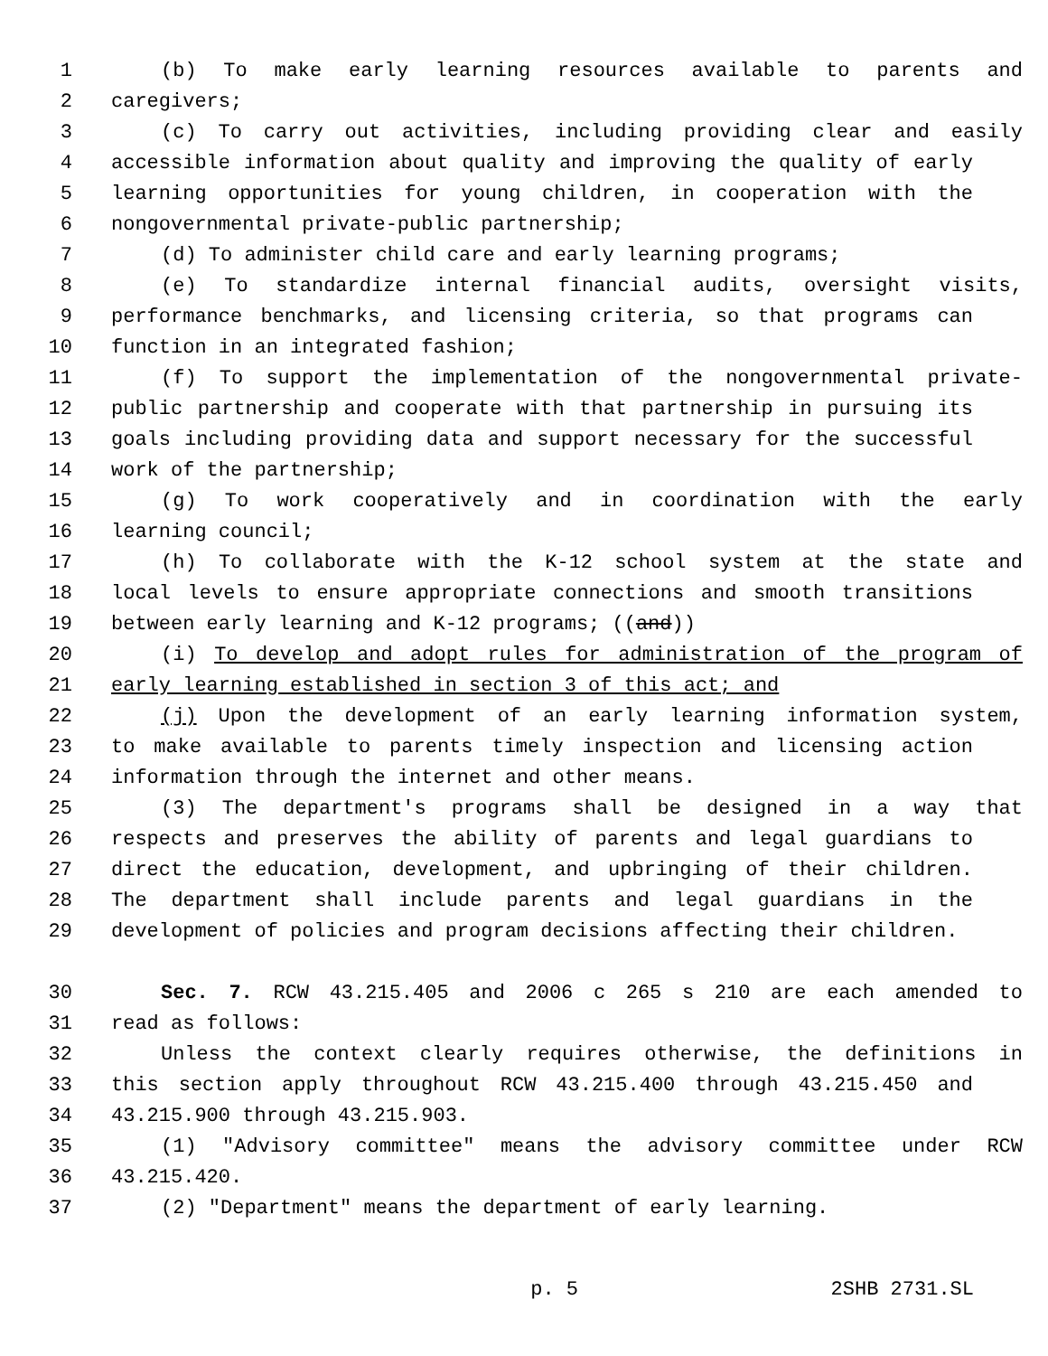1 (b) To make early learning resources available to parents and
2 caregivers;
3 (c) To carry out activities, including providing clear and easily
4 accessible information about quality and improving the quality of early
5 learning opportunities for young children, in cooperation with the
6 nongovernmental private-public partnership;
7 (d) To administer child care and early learning programs;
8 (e) To standardize internal financial audits, oversight visits,
9 performance benchmarks, and licensing criteria, so that programs can
10 function in an integrated fashion;
11 (f) To support the implementation of the nongovernmental private-
12 public partnership and cooperate with that partnership in pursuing its
13 goals including providing data and support necessary for the successful
14 work of the partnership;
15 (g) To work cooperatively and in coordination with the early
16 learning council;
17 (h) To collaborate with the K-12 school system at the state and
18 local levels to ensure appropriate connections and smooth transitions
19 between early learning and K-12 programs; ((and))
20 (i) To develop and adopt rules for administration of the program of
21 early learning established in section 3 of this act; and
22 (j) Upon the development of an early learning information system,
23 to make available to parents timely inspection and licensing action
24 information through the internet and other means.
25 (3) The department's programs shall be designed in a way that
26 respects and preserves the ability of parents and legal guardians to
27 direct the education, development, and upbringing of their children.
28 The department shall include parents and legal guardians in the
29 development of policies and program decisions affecting their children.
30 Sec. 7. RCW 43.215.405 and 2006 c 265 s 210 are each amended to
31 read as follows:
32 Unless the context clearly requires otherwise, the definitions in
33 this section apply throughout RCW 43.215.400 through 43.215.450 and
34 43.215.900 through 43.215.903.
35 (1) "Advisory committee" means the advisory committee under RCW
36 43.215.420.
37 (2) "Department" means the department of early learning.
p. 5 2SHB 2731.SL